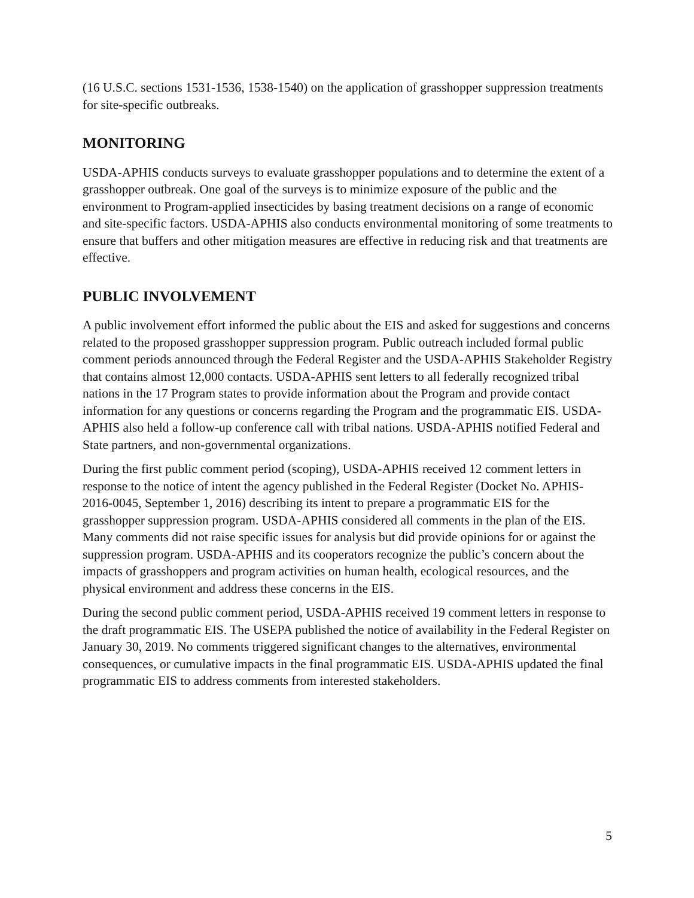(16 U.S.C. sections 1531-1536, 1538-1540) on the application of grasshopper suppression treatments for site-specific outbreaks.
MONITORING
USDA-APHIS conducts surveys to evaluate grasshopper populations and to determine the extent of a grasshopper outbreak. One goal of the surveys is to minimize exposure of the public and the environment to Program-applied insecticides by basing treatment decisions on a range of economic and site-specific factors. USDA-APHIS also conducts environmental monitoring of some treatments to ensure that buffers and other mitigation measures are effective in reducing risk and that treatments are effective.
PUBLIC INVOLVEMENT
A public involvement effort informed the public about the EIS and asked for suggestions and concerns related to the proposed grasshopper suppression program. Public outreach included formal public comment periods announced through the Federal Register and the USDA-APHIS Stakeholder Registry that contains almost 12,000 contacts. USDA-APHIS sent letters to all federally recognized tribal nations in the 17 Program states to provide information about the Program and provide contact information for any questions or concerns regarding the Program and the programmatic EIS. USDA-APHIS also held a follow-up conference call with tribal nations. USDA-APHIS notified Federal and State partners, and non-governmental organizations.
During the first public comment period (scoping), USDA-APHIS received 12 comment letters in response to the notice of intent the agency published in the Federal Register (Docket No. APHIS-2016-0045, September 1, 2016) describing its intent to prepare a programmatic EIS for the grasshopper suppression program. USDA-APHIS considered all comments in the plan of the EIS. Many comments did not raise specific issues for analysis but did provide opinions for or against the suppression program. USDA-APHIS and its cooperators recognize the public’s concern about the impacts of grasshoppers and program activities on human health, ecological resources, and the physical environment and address these concerns in the EIS.
During the second public comment period, USDA-APHIS received 19 comment letters in response to the draft programmatic EIS. The USEPA published the notice of availability in the Federal Register on January 30, 2019. No comments triggered significant changes to the alternatives, environmental consequences, or cumulative impacts in the final programmatic EIS. USDA-APHIS updated the final programmatic EIS to address comments from interested stakeholders.
5